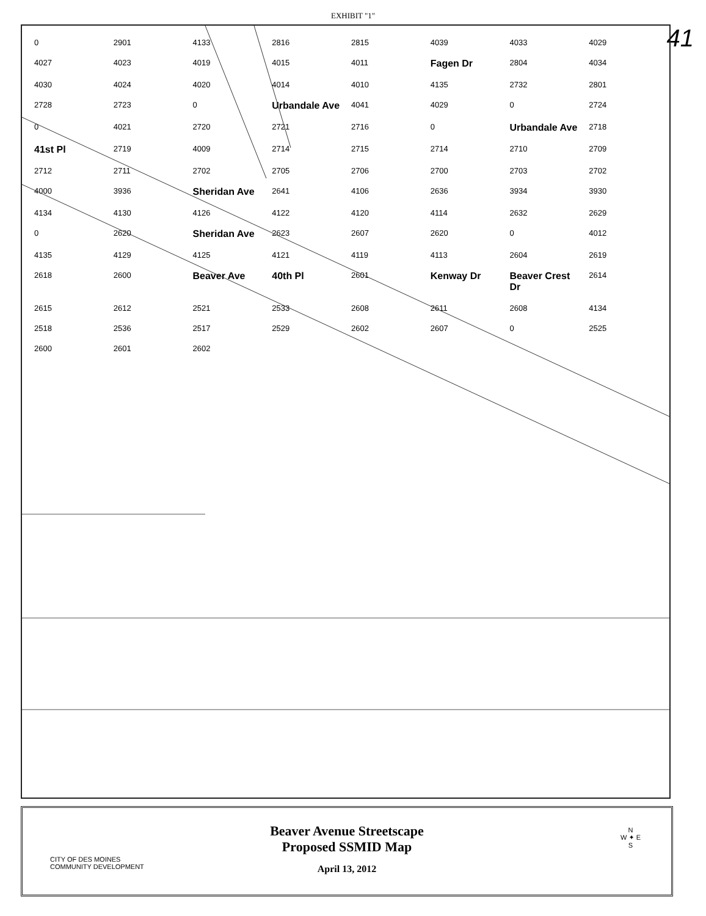EXHIBIT "1"
41
0 2901 4133 2816 2815 4039 4033 4029 4027 4023 4019 4015 4011 Fagen Dr 2804 4034 4030 4024 4020 4014 4010 4135 2732 2801 2728 2723 0 Urbandale Ave 4041 4029 0 2724 0 4021 2720 2721 2716 0 Urbandale Ave 2718 41st Pl 2719 4009 2714 2715 2714 2710 2709 2712 2711 2702 2705 2706 2700 2703 2702 4000 3936 Sheridan Ave 2641 4106 2636 3934 3930 4134 4130 4126 4122 4120 4114 2632 2629 0 2620 Sheridan Ave 2623 2607 2620 0 4012 4135 4129 4125 4121 4119 4113 2604 2619 2618 2600 Beaver Ave 40th Pl 2601 Kenway Dr Beaver Crest Dr 2614 2615 2612 2521 2533 2608 2611 2608 4134 2518 2536 2517 2529 2602 2607 0 2525 2600 2601 2602
CITY OF DES MOINES
COMMUNITY DEVELOPMENT
Beaver Avenue Streetscape
Proposed SSMID Map
April 13, 2012
N
W ✦ E
S